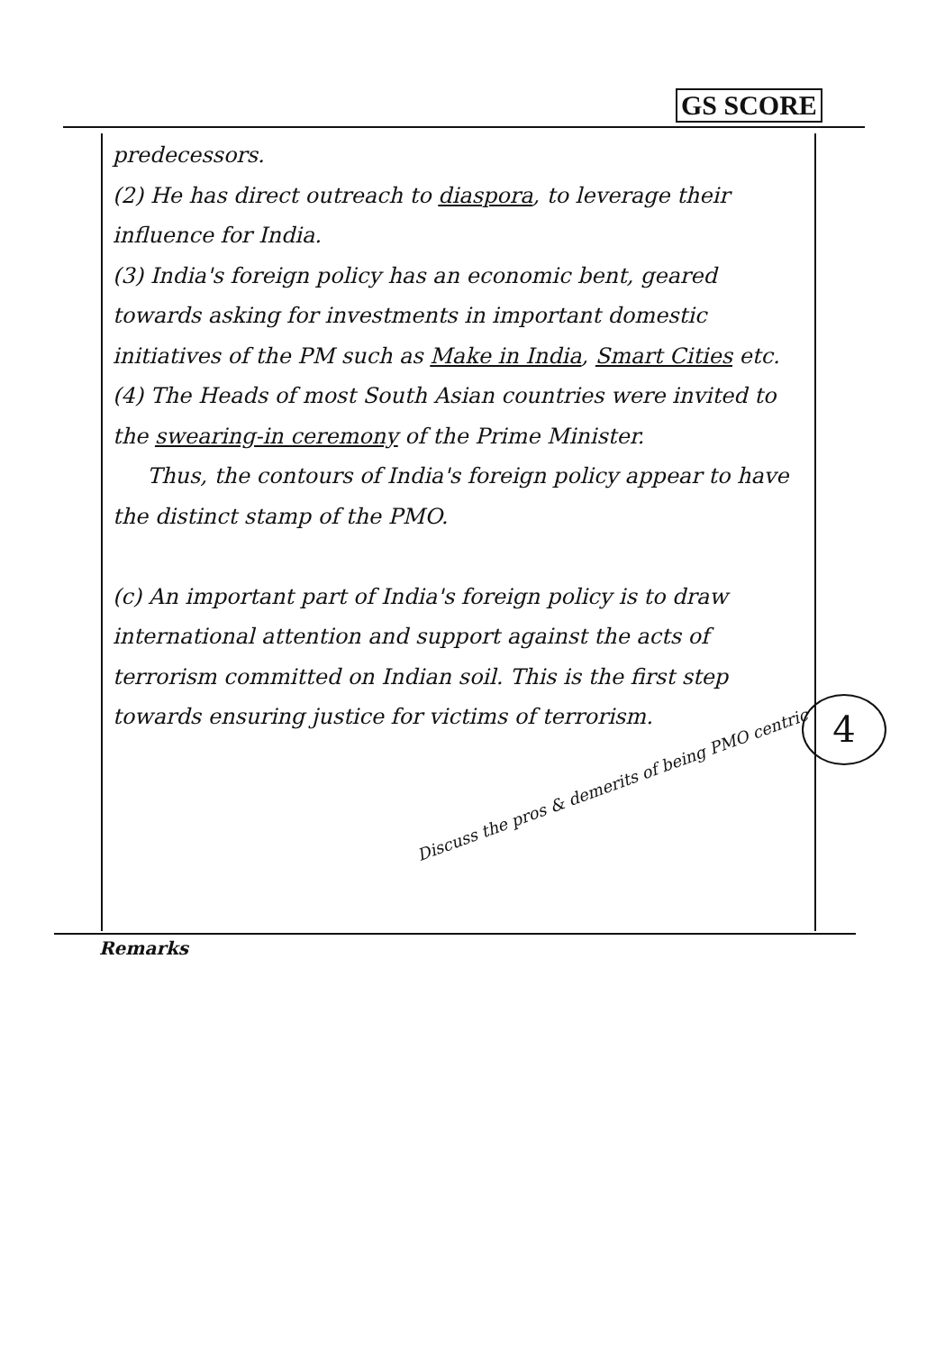GS SCORE
predecessors.
(2) He has direct outreach to diaspora, to leverage their influence for India.
(3) India's foreign policy has an economic bent, geared towards asking for investments in important domestic initiatives of the PM such as Make in India, Smart Cities etc.
(4) The Heads of most South Asian countries were invited to the swearing-in ceremony of the Prime Minister.
Thus, the contours of India's foreign policy appear to have the distinct stamp of the PMO.
(c) An important part of India's foreign policy is to draw international attention and support against the acts of terrorism committed on Indian soil. This is the first step towards ensuring justice for victims of terrorism.
Discuss the pros & demerits of being PMO centric
4
Remarks